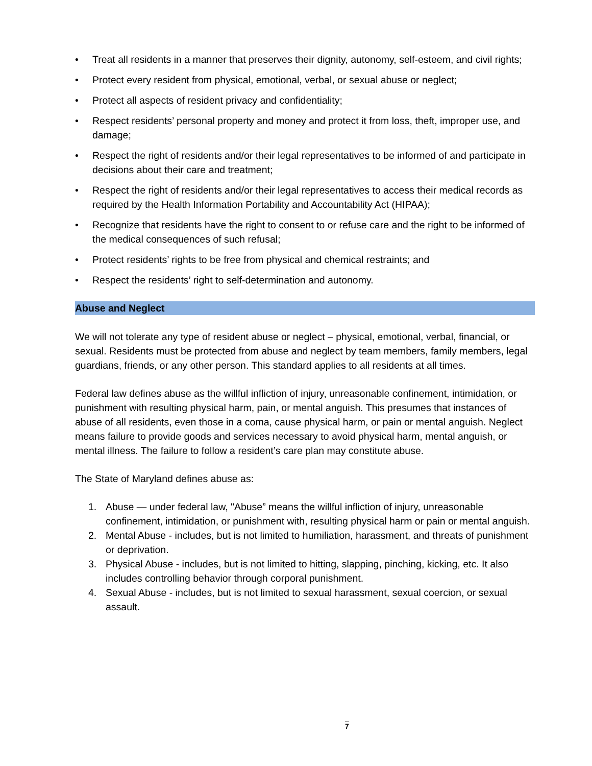• Treat all residents in a manner that preserves their dignity, autonomy, self-esteem, and civil rights;
• Protect every resident from physical, emotional, verbal, or sexual abuse or neglect;
• Protect all aspects of resident privacy and confidentiality;
• Respect residents’ personal property and money and protect it from loss, theft, improper use, and damage;
• Respect the right of residents and/or their legal representatives to be informed of and participate in decisions about their care and treatment;
• Respect the right of residents and/or their legal representatives to access their medical records as required by the Health Information Portability and Accountability Act (HIPAA);
• Recognize that residents have the right to consent to or refuse care and the right to be informed of the medical consequences of such refusal;
• Protect residents’ rights to be free from physical and chemical restraints; and
• Respect the residents’ right to self-determination and autonomy.
Abuse and Neglect
We will not tolerate any type of resident abuse or neglect – physical, emotional, verbal, financial, or sexual. Residents must be protected from abuse and neglect by team members, family members, legal guardians, friends, or any other person. This standard applies to all residents at all times.
Federal law defines abuse as the willful infliction of injury, unreasonable confinement, intimidation, or punishment with resulting physical harm, pain, or mental anguish. This presumes that instances of abuse of all residents, even those in a coma, cause physical harm, or pain or mental anguish. Neglect means failure to provide goods and services necessary to avoid physical harm, mental anguish, or mental illness. The failure to follow a resident’s care plan may constitute abuse.
The State of Maryland defines abuse as:
1. Abuse — under federal law, "Abuse” means the willful infliction of injury, unreasonable confinement, intimidation, or punishment with, resulting physical harm or pain or mental anguish.
2. Mental Abuse - includes, but is not limited to humiliation, harassment, and threats of punishment or deprivation.
3. Physical Abuse - includes, but is not limited to hitting, slapping, pinching, kicking, etc. It also includes controlling behavior through corporal punishment.
4. Sexual Abuse - includes, but is not limited to sexual harassment, sexual coercion, or sexual assault.
7